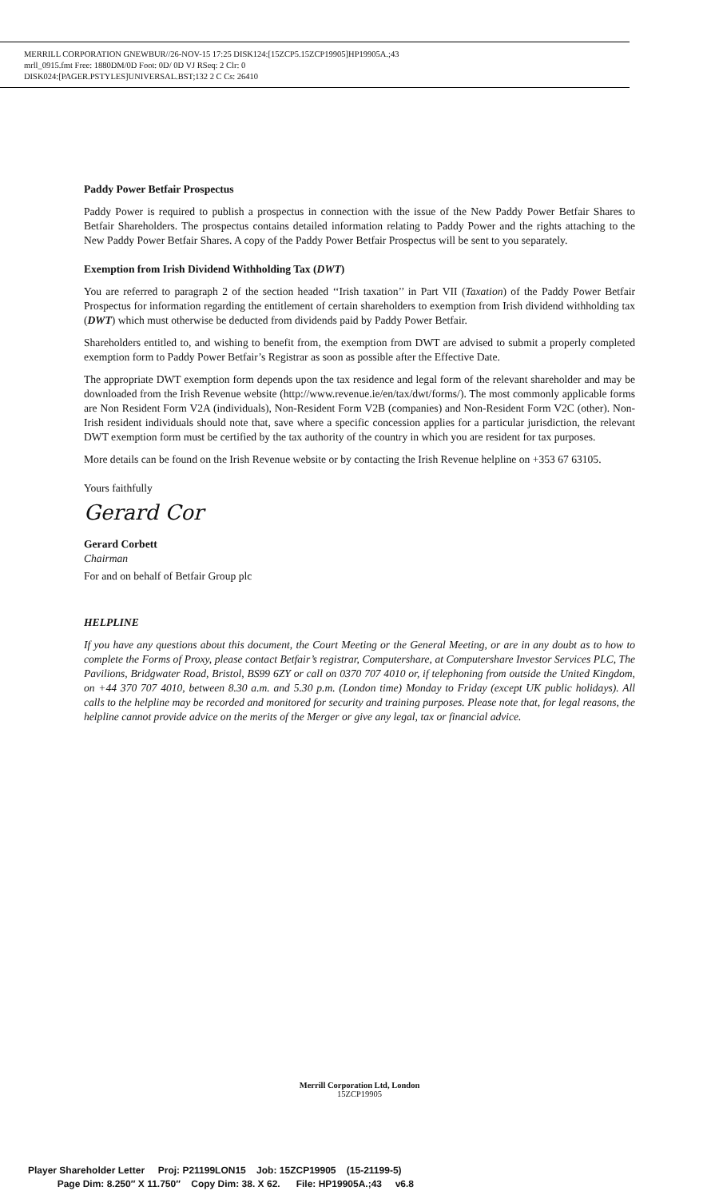MERRILL CORPORATION GNEWBUR//26-NOV-15 17:25 DISK124:[15ZCP5.15ZCP19905]HP19905A.;43
mrll_0915.fmt Free: 1880DM/0D Foot: 0D/ 0D VJ RSeq: 2 Clr: 0
DISK024:[PAGER.PSTYLES]UNIVERSAL.BST;132 2 C Cs: 26410
Paddy Power Betfair Prospectus
Paddy Power is required to publish a prospectus in connection with the issue of the New Paddy Power Betfair Shares to Betfair Shareholders. The prospectus contains detailed information relating to Paddy Power and the rights attaching to the New Paddy Power Betfair Shares. A copy of the Paddy Power Betfair Prospectus will be sent to you separately.
Exemption from Irish Dividend Withholding Tax (DWT)
You are referred to paragraph 2 of the section headed ‘‘Irish taxation’’ in Part VII (Taxation) of the Paddy Power Betfair Prospectus for information regarding the entitlement of certain shareholders to exemption from Irish dividend withholding tax (DWT) which must otherwise be deducted from dividends paid by Paddy Power Betfair.
Shareholders entitled to, and wishing to benefit from, the exemption from DWT are advised to submit a properly completed exemption form to Paddy Power Betfair’s Registrar as soon as possible after the Effective Date.
The appropriate DWT exemption form depends upon the tax residence and legal form of the relevant shareholder and may be downloaded from the Irish Revenue website (http://www.revenue.ie/en/tax/dwt/forms/). The most commonly applicable forms are Non Resident Form V2A (individuals), Non-Resident Form V2B (companies) and Non-Resident Form V2C (other). Non-Irish resident individuals should note that, save where a specific concession applies for a particular jurisdiction, the relevant DWT exemption form must be certified by the tax authority of the country in which you are resident for tax purposes.
More details can be found on the Irish Revenue website or by contacting the Irish Revenue helpline on +353 67 63105.
Yours faithfully
Gerard Cor
Gerard Corbett
Chairman
For and on behalf of Betfair Group plc
HELPLINE
If you have any questions about this document, the Court Meeting or the General Meeting, or are in any doubt as to how to complete the Forms of Proxy, please contact Betfair’s registrar, Computershare, at Computershare Investor Services PLC, The Pavilions, Bridgwater Road, Bristol, BS99 6ZY or call on 0370 707 4010 or, if telephoning from outside the United Kingdom, on +44 370 707 4010, between 8.30 a.m. and 5.30 p.m. (London time) Monday to Friday (except UK public holidays). All calls to the helpline may be recorded and monitored for security and training purposes. Please note that, for legal reasons, the helpline cannot provide advice on the merits of the Merger or give any legal, tax or financial advice.
Merrill Corporation Ltd, London
15ZCP19905
Player Shareholder Letter Proj: P21199LON15 Job: 15ZCP19905 (15-21199-5)
Page Dim: 8.250″ X 11.750″ Copy Dim: 38. X 62. File: HP19905A.;43 v6.8